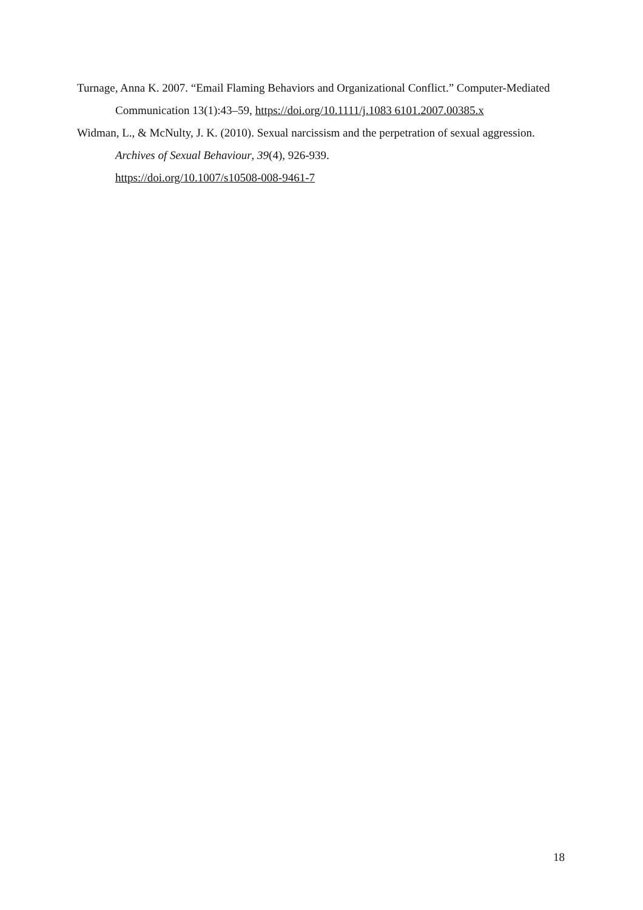Turnage, Anna K. 2007. “Email Flaming Behaviors and Organizational Conflict.” Computer-Mediated Communication 13(1):43–59, https://doi.org/10.1111/j.1083 6101.2007.00385.x
Widman, L., & McNulty, J. K. (2010). Sexual narcissism and the perpetration of sexual aggression. Archives of Sexual Behaviour, 39(4), 926-939.
https://doi.org/10.1007/s10508-008-9461-7
18